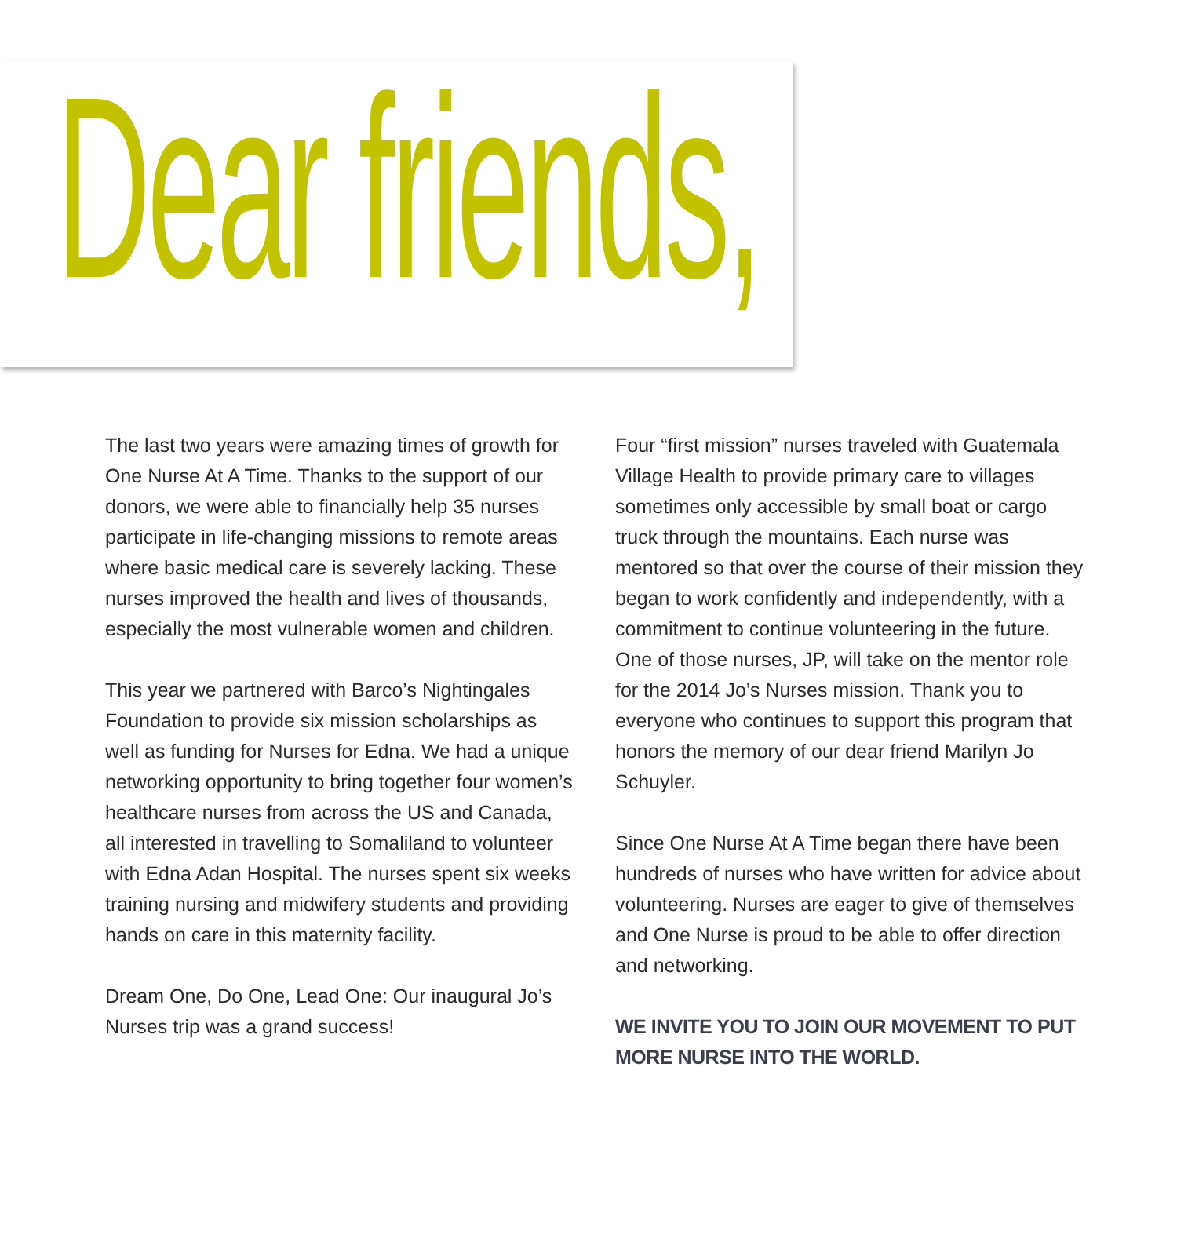Dear friends,
The last two years were amazing times of growth for One Nurse At A Time. Thanks to the support of our donors, we were able to financially help 35 nurses participate in life-changing missions to remote areas where basic medical care is severely lacking. These nurses improved the health and lives of thousands, especially the most vulnerable women and children.
This year we partnered with Barco’s Nightingales Foundation to provide six mission scholarships as well as funding for Nurses for Edna. We had a unique networking opportunity to bring together four women’s healthcare nurses from across the US and Canada, all interested in travelling to Somaliland to volunteer with Edna Adan Hospital. The nurses spent six weeks training nursing and midwifery students and providing hands on care in this maternity facility.
Dream One, Do One, Lead One: Our inaugural Jo’s Nurses trip was a grand success!
Four “first mission” nurses traveled with Guatemala Village Health to provide primary care to villages sometimes only accessible by small boat or cargo truck through the mountains. Each nurse was mentored so that over the course of their mission they began to work confidently and independently, with a commitment to continue volunteering in the future. One of those nurses, JP, will take on the mentor role for the 2014 Jo’s Nurses mission. Thank you to everyone who continues to support this program that honors the memory of our dear friend Marilyn Jo Schuyler.
Since One Nurse At A Time began there have been hundreds of nurses who have written for advice about volunteering. Nurses are eager to give of themselves and One Nurse is proud to be able to offer direction and networking.
WE INVITE YOU TO JOIN OUR MOVEMENT TO PUT MORE NURSE INTO THE WORLD.